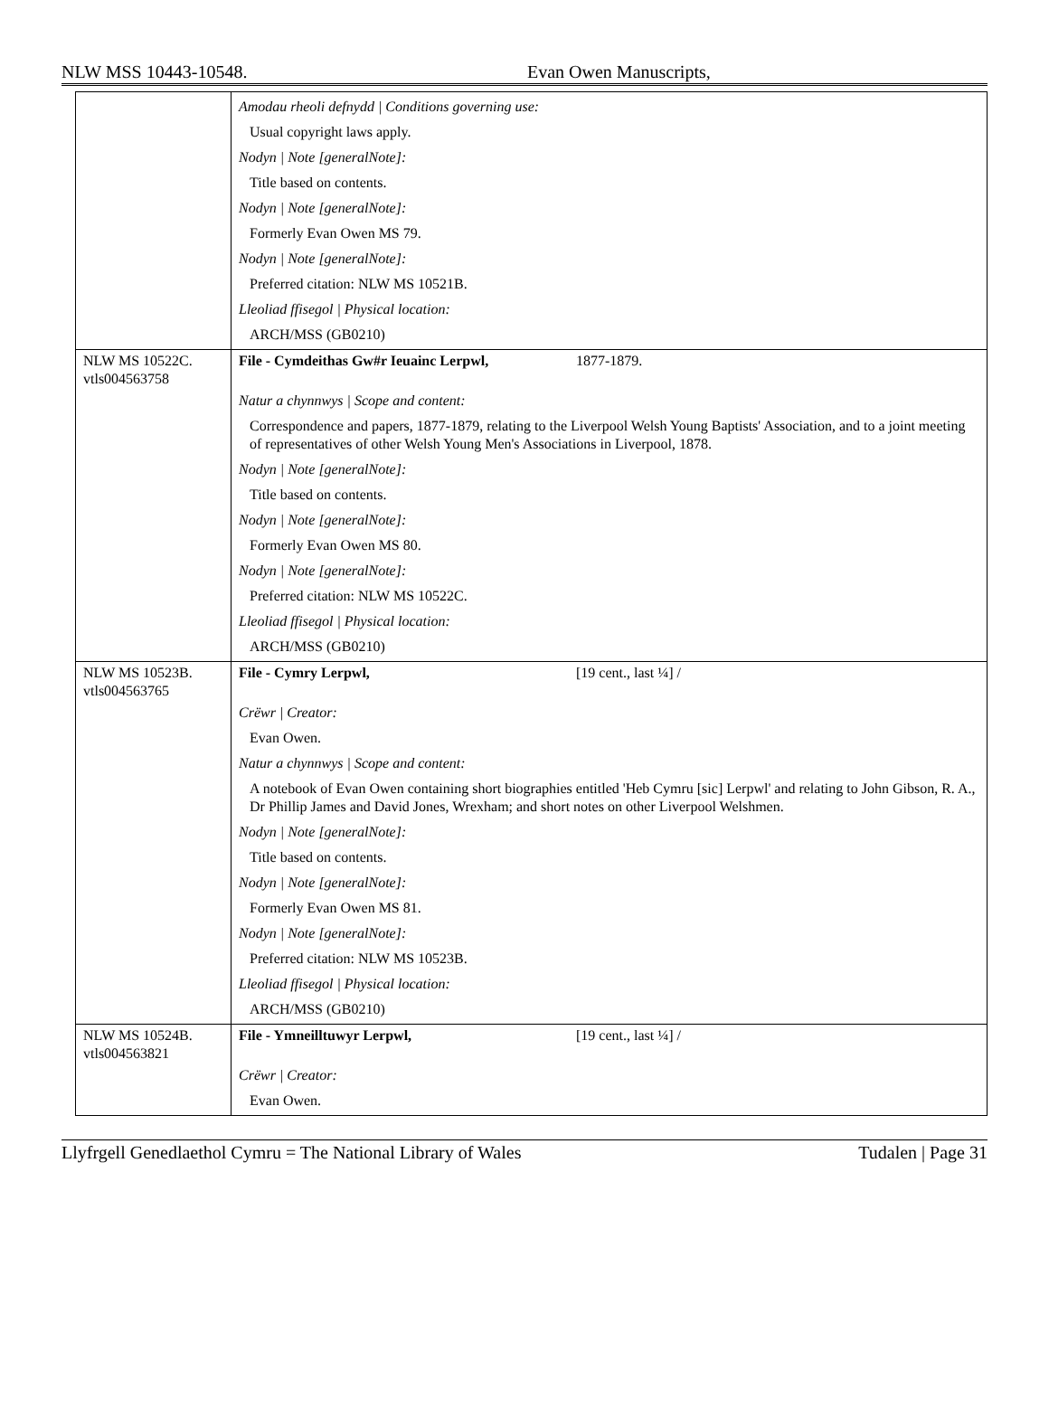NLW MSS 10443-10548. Evan Owen Manuscripts,
| | Amodau rheoli defnydd / Conditions governing use: Usual copyright laws apply. Nodyn / Note [generalNote]: Title based on contents. Nodyn / Note [generalNote]: Formerly Evan Owen MS 79. Nodyn / Note [generalNote]: Preferred citation: NLW MS 10521B. Lleoliad ffisegol / Physical location: ARCH/MSS (GB0210) |
| NLW MS 10522C. vtls004563758 | File - Cymdeithas Gw#r Ieuainc Lerpwl, 1877-1879. Natur a chynnwys / Scope and content: Correspondence and papers, 1877-1879, relating to the Liverpool Welsh Young Baptists' Association, and to a joint meeting of representatives of other Welsh Young Men's Associations in Liverpool, 1878. Nodyn / Note [generalNote]: Title based on contents. Nodyn / Note [generalNote]: Formerly Evan Owen MS 80. Nodyn / Note [generalNote]: Preferred citation: NLW MS 10522C. Lleoliad ffisegol / Physical location: ARCH/MSS (GB0210) |
| NLW MS 10523B. vtls004563765 | File - Cymry Lerpwl, [19 cent., last ¼] / Crëwr / Creator: Evan Owen. Natur a chynnwys / Scope and content: A notebook of Evan Owen containing short biographies entitled 'Heb Cymru [sic] Lerpwl' and relating to John Gibson, R. A., Dr Phillip James and David Jones, Wrexham; and short notes on other Liverpool Welshmen. Nodyn / Note [generalNote]: Title based on contents. Nodyn / Note [generalNote]: Formerly Evan Owen MS 81. Nodyn / Note [generalNote]: Preferred citation: NLW MS 10523B. Lleoliad ffisegol / Physical location: ARCH/MSS (GB0210) |
| NLW MS 10524B. vtls004563821 | File - Ymneilltuwyr Lerpwl, [19 cent., last ¼] / Crëwr / Creator: Evan Owen. |
Llyfrgell Genedlaethol Cymru = The National Library of Wales Tudalen | Page 31